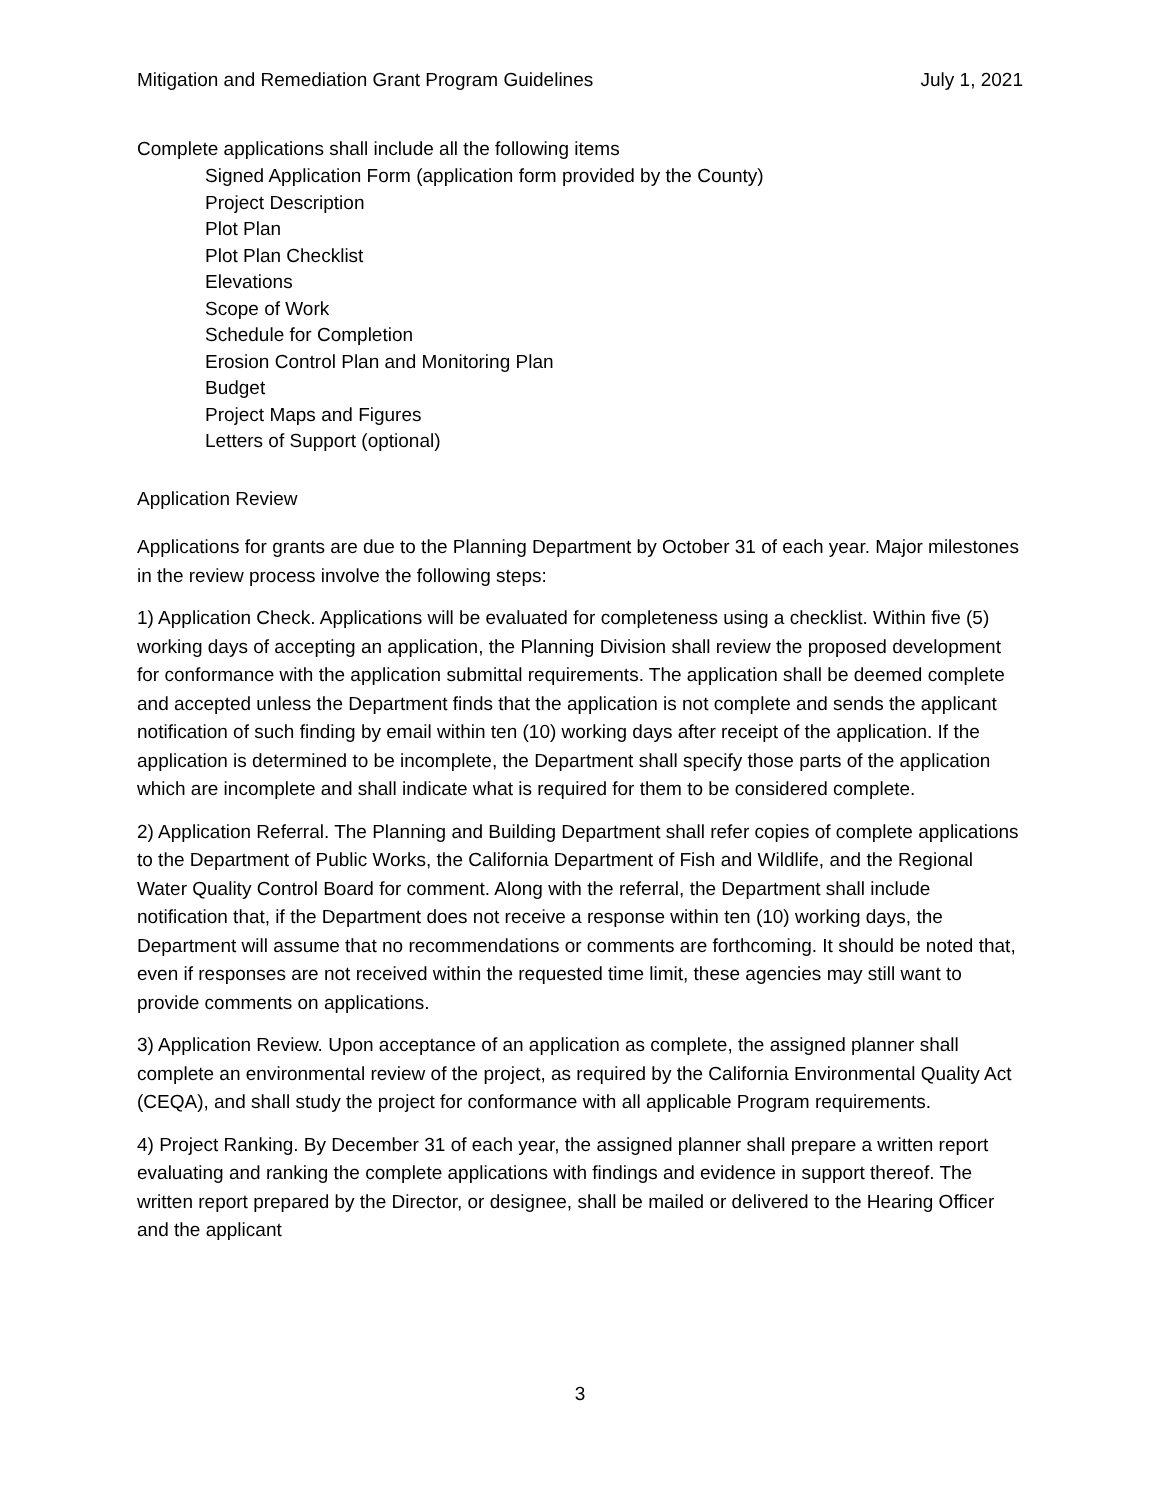Mitigation and Remediation Grant Program Guidelines July 1, 2021
Complete applications shall include all the following items
Signed Application Form (application form provided by the County)
Project Description
Plot Plan
Plot Plan Checklist
Elevations
Scope of Work
Schedule for Completion
Erosion Control Plan and Monitoring Plan
Budget
Project Maps and Figures
Letters of Support (optional)
Application Review
Applications for grants are due to the Planning Department by October 31 of each year. Major milestones in the review process involve the following steps:
1) Application Check. Applications will be evaluated for completeness using a checklist. Within five (5) working days of accepting an application, the Planning Division shall review the proposed development for conformance with the application submittal requirements. The application shall be deemed complete and accepted unless the Department finds that the application is not complete and sends the applicant notification of such finding by email within ten (10) working days after receipt of the application. If the application is determined to be incomplete, the Department shall specify those parts of the application which are incomplete and shall indicate what is required for them to be considered complete.
2) Application Referral. The Planning and Building Department shall refer copies of complete applications to the Department of Public Works, the California Department of Fish and Wildlife, and the Regional Water Quality Control Board for comment. Along with the referral, the Department shall include notification that, if the Department does not receive a response within ten (10) working days, the Department will assume that no recommendations or comments are forthcoming. It should be noted that, even if responses are not received within the requested time limit, these agencies may still want to provide comments on applications.
3) Application Review. Upon acceptance of an application as complete, the assigned planner shall complete an environmental review of the project, as required by the California Environmental Quality Act (CEQA), and shall study the project for conformance with all applicable Program requirements.
4) Project Ranking. By December 31 of each year, the assigned planner shall prepare a written report evaluating and ranking the complete applications with findings and evidence in support thereof. The written report prepared by the Director, or designee, shall be mailed or delivered to the Hearing Officer and the applicant
3